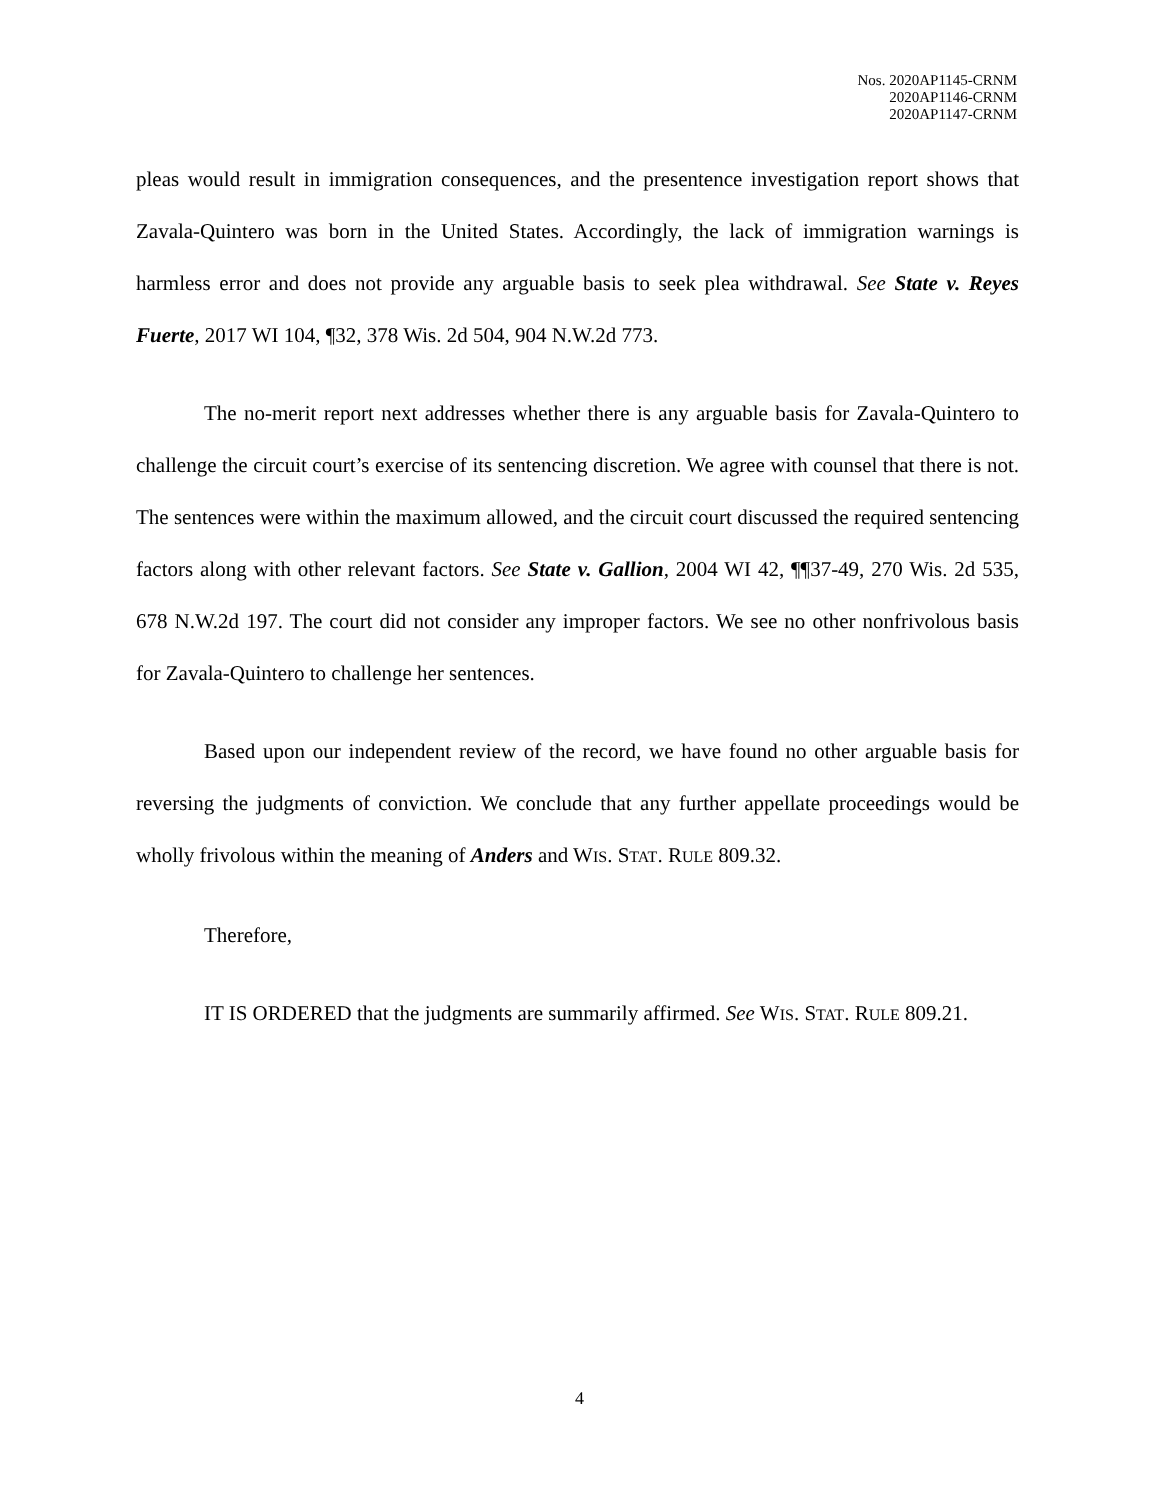Nos. 2020AP1145-CRNM
2020AP1146-CRNM
2020AP1147-CRNM
pleas would result in immigration consequences, and the presentence investigation report shows that Zavala-Quintero was born in the United States. Accordingly, the lack of immigration warnings is harmless error and does not provide any arguable basis to seek plea withdrawal. See State v. Reyes Fuerte, 2017 WI 104, ¶32, 378 Wis. 2d 504, 904 N.W.2d 773.
The no-merit report next addresses whether there is any arguable basis for Zavala-Quintero to challenge the circuit court’s exercise of its sentencing discretion. We agree with counsel that there is not. The sentences were within the maximum allowed, and the circuit court discussed the required sentencing factors along with other relevant factors. See State v. Gallion, 2004 WI 42, ¶¶37-49, 270 Wis. 2d 535, 678 N.W.2d 197. The court did not consider any improper factors. We see no other nonfrivolous basis for Zavala-Quintero to challenge her sentences.
Based upon our independent review of the record, we have found no other arguable basis for reversing the judgments of conviction. We conclude that any further appellate proceedings would be wholly frivolous within the meaning of Anders and WIS. STAT. RULE 809.32.
Therefore,
IT IS ORDERED that the judgments are summarily affirmed. See WIS. STAT. RULE 809.21.
4